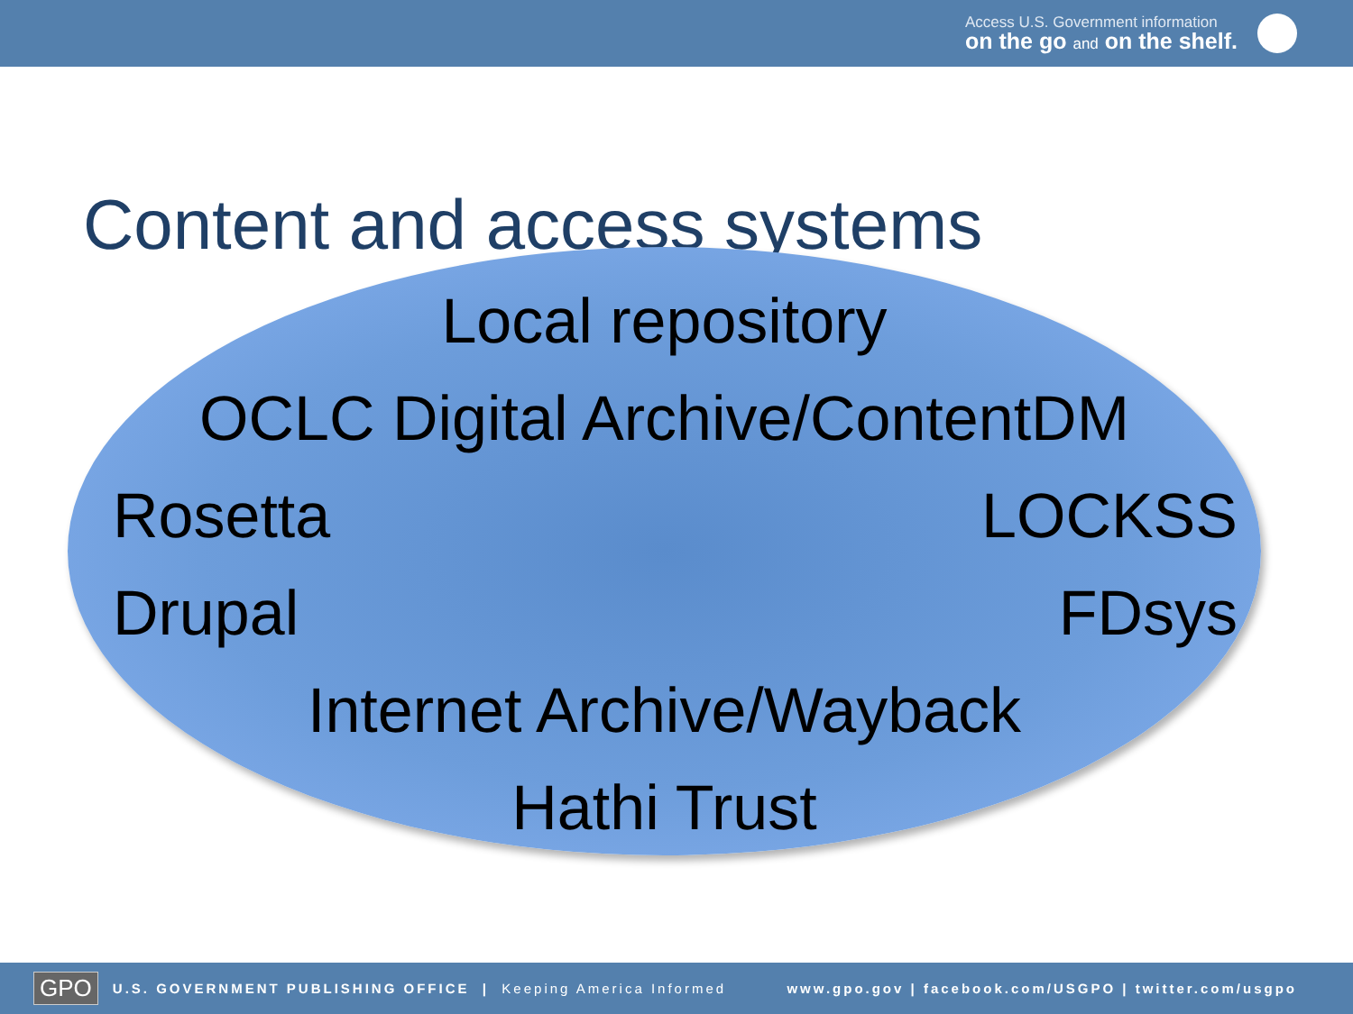Access U.S. Government information
on the go and on the shelf.
Content and access systems
Local repository
OCLC Digital Archive/ContentDM
Rosetta LOCKSS
Drupal FDsys
Internet Archive/Wayback
Hathi Trust
GPO U.S. GOVERNMENT PUBLISHING OFFICE | Keeping America Informed www.gpo.gov | facebook.com/USGPO | twitter.com/usgpo